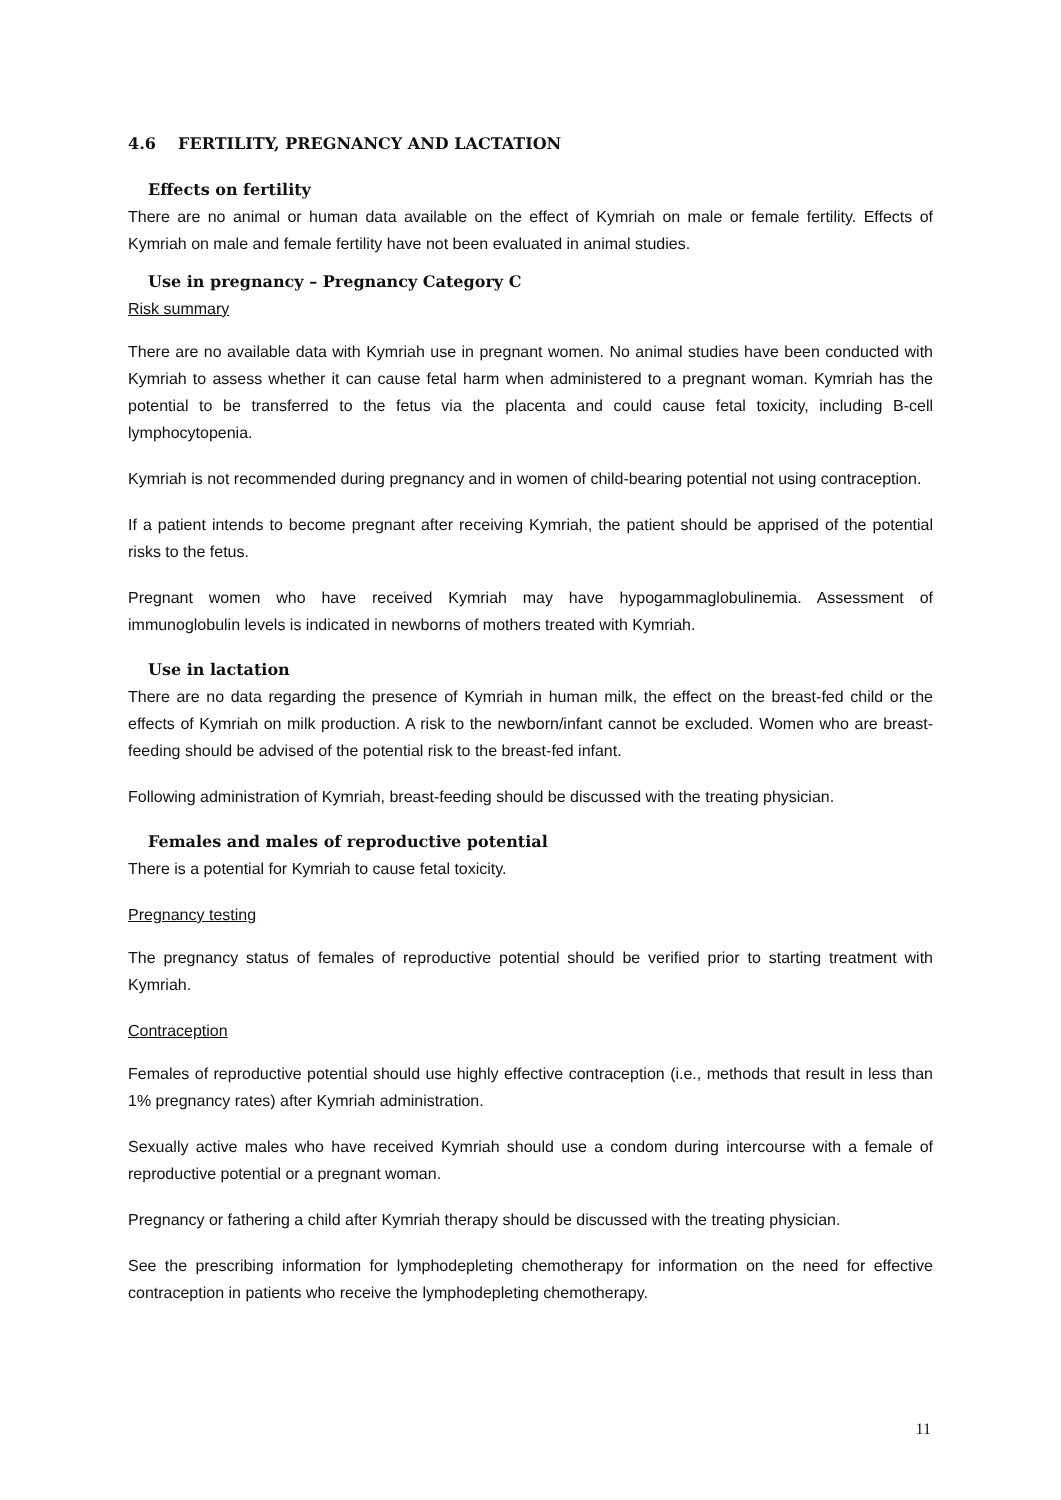4.6 FERTILITY, PREGNANCY AND LACTATION
Effects on fertility
There are no animal or human data available on the effect of Kymriah on male or female fertility. Effects of Kymriah on male and female fertility have not been evaluated in animal studies.
Use in pregnancy – Pregnancy Category C
Risk summary
There are no available data with Kymriah use in pregnant women. No animal studies have been conducted with Kymriah to assess whether it can cause fetal harm when administered to a pregnant woman. Kymriah has the potential to be transferred to the fetus via the placenta and could cause fetal toxicity, including B-cell lymphocytopenia.
Kymriah is not recommended during pregnancy and in women of child-bearing potential not using contraception.
If a patient intends to become pregnant after receiving Kymriah, the patient should be apprised of the potential risks to the fetus.
Pregnant women who have received Kymriah may have hypogammaglobulinemia. Assessment of immunoglobulin levels is indicated in newborns of mothers treated with Kymriah.
Use in lactation
There are no data regarding the presence of Kymriah in human milk, the effect on the breast-fed child or the effects of Kymriah on milk production. A risk to the newborn/infant cannot be excluded. Women who are breast-feeding should be advised of the potential risk to the breast-fed infant.
Following administration of Kymriah, breast-feeding should be discussed with the treating physician.
Females and males of reproductive potential
There is a potential for Kymriah to cause fetal toxicity.
Pregnancy testing
The pregnancy status of females of reproductive potential should be verified prior to starting treatment with Kymriah.
Contraception
Females of reproductive potential should use highly effective contraception (i.e., methods that result in less than 1% pregnancy rates) after Kymriah administration.
Sexually active males who have received Kymriah should use a condom during intercourse with a female of reproductive potential or a pregnant woman.
Pregnancy or fathering a child after Kymriah therapy should be discussed with the treating physician.
See the prescribing information for lymphodepleting chemotherapy for information on the need for effective contraception in patients who receive the lymphodepleting chemotherapy.
11